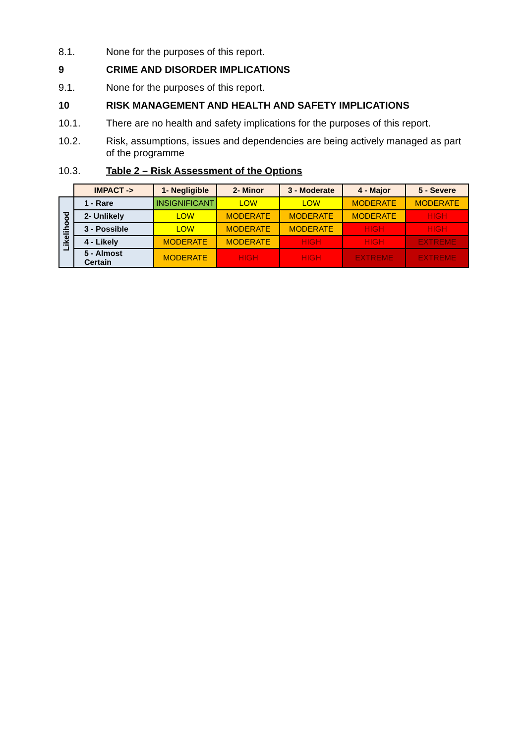8.1. None for the purposes of this report.
9 CRIME AND DISORDER IMPLICATIONS
9.1. None for the purposes of this report.
10 RISK MANAGEMENT AND HEALTH AND SAFETY IMPLICATIONS
10.1. There are no health and safety implications for the purposes of this report.
10.2. Risk, assumptions, issues and dependencies are being actively managed as part of the programme
10.3. Table 2 – Risk Assessment of the Options
| | IMPACT -> | 1- Negligible | 2- Minor | 3 - Moderate | 4 - Major | 5 - Severe |
| Likelihood | 1 - Rare | INSIGNIFICANT | LOW | LOW | MODERATE | MODERATE |
| | 2- Unlikely | LOW | MODERATE | MODERATE | MODERATE | HIGH |
| | 3 - Possible | LOW | MODERATE | MODERATE | HIGH | HIGH |
| | 4 - Likely | MODERATE | MODERATE | HIGH | HIGH | EXTREME |
| | 5 - Almost Certain | MODERATE | HIGH | HIGH | EXTREME | EXTREME |